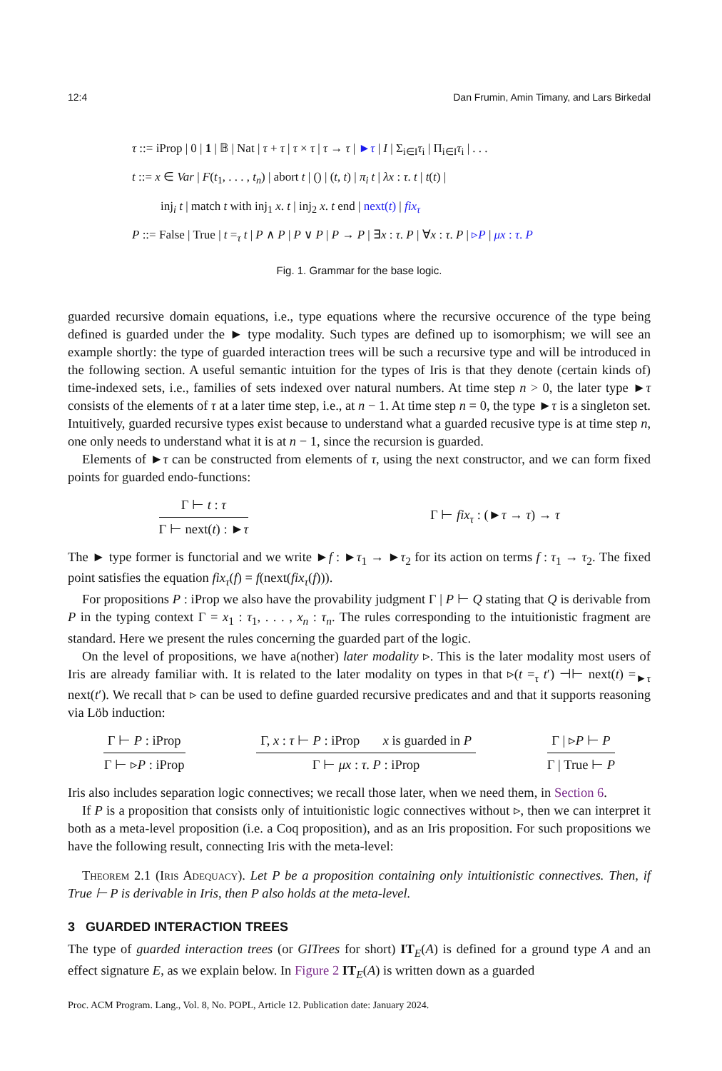12:4 Dan Frumin, Amin Timany, and Lars Birkedal
τ ::= iProp | 0 | 1 | 𝔹 | Nat | τ + τ | τ × τ | τ → τ | ►τ | I | Σ<sub>i∈I</sub>τ<sub>i</sub> | Π<sub>i∈I</sub>τ<sub>i</sub> | . . .
t ::= x ∈ Var | F(t<sub>1</sub>, . . . , t<sub>n</sub>) | abort t | () | (t, t) | π<sub>i</sub> t | λx : τ. t | t(t) |
inj<sub>i</sub> t | match t with inj<sub>1</sub> x. t | inj<sub>2</sub> x. t end | next(t) | fix<sub>τ</sub>
P ::= False | True | t =<sub>τ</sub> t | P ∧ P | P ∨ P | P → P | ∃x : τ. P | ∀x : τ. P | ▹P | μx : τ. P
Fig. 1. Grammar for the base logic.
guarded recursive domain equations, i.e., type equations where the recursive occurence of the type being defined is guarded under the ► type modality. Such types are defined up to isomorphism; we will see an example shortly: the type of guarded interaction trees will be such a recursive type and will be introduced in the following section. A useful semantic intuition for the types of Iris is that they denote (certain kinds of) time-indexed sets, i.e., families of sets indexed over natural numbers. At time step n > 0, the later type ►τ consists of the elements of τ at a later time step, i.e., at n − 1. At time step n = 0, the type ►τ is a singleton set. Intuitively, guarded recursive types exist because to understand what a guarded recusive type is at time step n, one only needs to understand what it is at n − 1, since the recursion is guarded.
Elements of ►τ can be constructed from elements of τ, using the next constructor, and we can form fixed points for guarded endo-functions:
Γ ⊢ t : τ
Γ ⊢ next(t) : ►τ
Γ ⊢ fix<sub>τ</sub> : (►τ → τ) → τ
The ► type former is functorial and we write ►f : ►τ<sub>1</sub> → ►τ<sub>2</sub> for its action on terms f : τ<sub>1</sub> → τ<sub>2</sub>. The fixed point satisfies the equation fix<sub>τ</sub>(f) = f(next(fix<sub>τ</sub>(f))).
For propositions P : iProp we also have the provability judgment Γ | P ⊢ Q stating that Q is derivable from P in the typing context Γ = x<sub>1</sub> : τ<sub>1</sub>, . . . , x<sub>n</sub> : τ<sub>n</sub>. The rules corresponding to the intuitionistic fragment are standard. Here we present the rules concerning the guarded part of the logic.
On the level of propositions, we have a(nother) later modality ▹. This is the later modality most users of Iris are already familiar with. It is related to the later modality on types in that ▹(t =<sub>τ</sub> t′) ⊣⊢ next(t) =<sub>►τ</sub> next(t′). We recall that ▹ can be used to define guarded recursive predicates and and that it supports reasoning via Löb induction:
Γ ⊢ P : iProp
Γ ⊢ ▹P : iProp
Γ, x : τ ⊢ P : iProp x is guarded in P
Γ ⊢ μx : τ. P : iProp
Γ | ▹P ⊢ P
Γ | True ⊢ P
Iris also includes separation logic connectives; we recall those later, when we need them, in Section 6.
If P is a proposition that consists only of intuitionistic logic connectives without ▹, then we can interpret it both as a meta-level proposition (i.e. a Coq proposition), and as an Iris proposition. For such propositions we have the following result, connecting Iris with the meta-level:
Theorem 2.1 (Iris Adequacy). Let P be a proposition containing only intuitionistic connectives. Then, if True ⊢ P is derivable in Iris, then P also holds at the meta-level.
3 GUARDED INTERACTION TREES
The type of guarded interaction trees (or GITrees for short) IT<sub>E</sub>(A) is defined for a ground type A and an effect signature E, as we explain below. In Figure 2 IT<sub>E</sub>(A) is written down as a guarded
Proc. ACM Program. Lang., Vol. 8, No. POPL, Article 12. Publication date: January 2024.